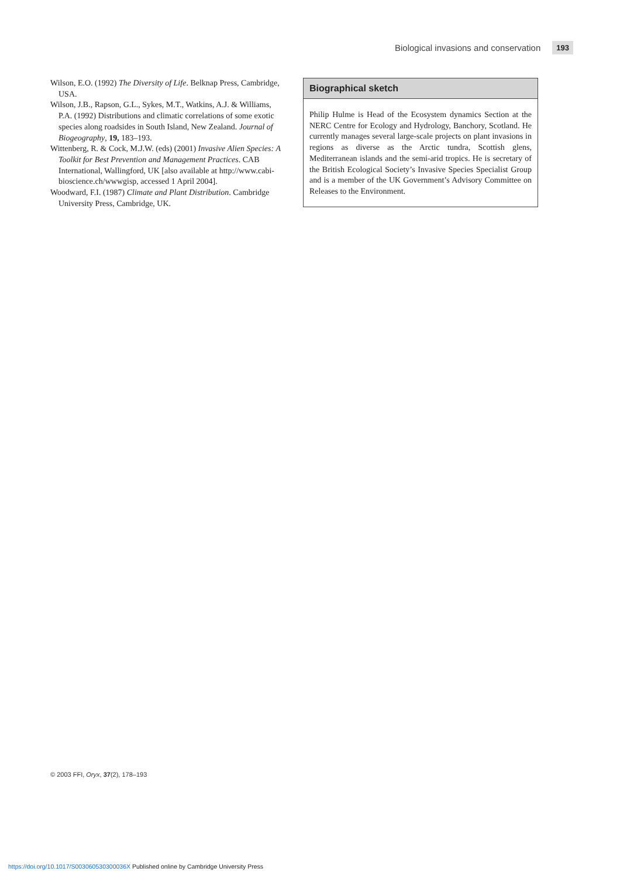Biological invasions and conservation 193
Wilson, E.O. (1992) The Diversity of Life. Belknap Press, Cambridge, USA.
Wilson, J.B., Rapson, G.L., Sykes, M.T., Watkins, A.J. & Williams, P.A. (1992) Distributions and climatic correlations of some exotic species along roadsides in South Island, New Zealand. Journal of Biogeography, 19, 183–193.
Wittenberg, R. & Cock, M.J.W. (eds) (2001) Invasive Alien Species: A Toolkit for Best Prevention and Management Practices. CAB International, Wallingford, UK [also available at http://www.cabi-bioscience.ch/wwwgisp, accessed 1 April 2004].
Woodward, F.I. (1987) Climate and Plant Distribution. Cambridge University Press, Cambridge, UK.
Biographical sketch
Philip Hulme is Head of the Ecosystem dynamics Section at the NERC Centre for Ecology and Hydrology, Banchory, Scotland. He currently manages several large-scale projects on plant invasions in regions as diverse as the Arctic tundra, Scottish glens, Mediterranean islands and the semi-arid tropics. He is secretary of the British Ecological Society’s Invasive Species Specialist Group and is a member of the UK Government’s Advisory Committee on Releases to the Environment.
© 2003 FFI, Oryx, 37(2), 178–193
https://doi.org/10.1017/S003060530300036X Published online by Cambridge University Press